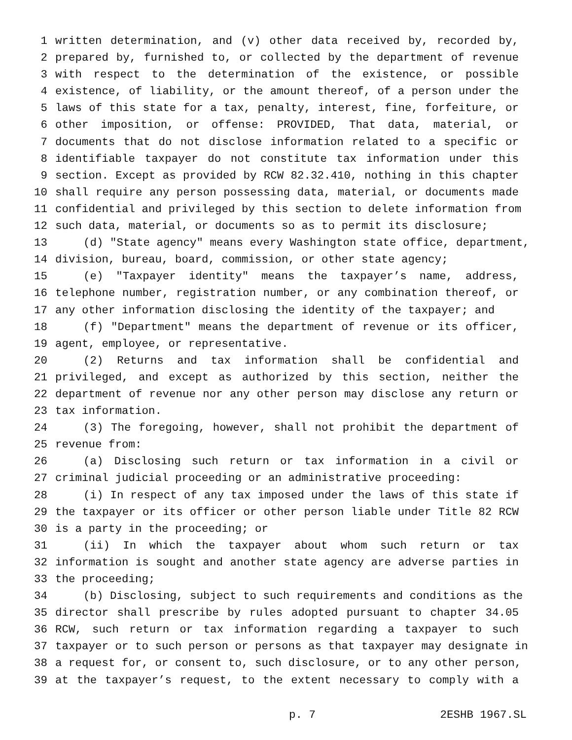1 written determination, and (v) other data received by, recorded by,
2 prepared by, furnished to, or collected by the department of revenue
3 with respect to the determination of the existence, or possible
4 existence, of liability, or the amount thereof, of a person under the
5 laws of this state for a tax, penalty, interest, fine, forfeiture, or
6 other imposition, or offense: PROVIDED, That data, material, or
7 documents that do not disclose information related to a specific or
8 identifiable taxpayer do not constitute tax information under this
9 section. Except as provided by RCW 82.32.410, nothing in this chapter
10 shall require any person possessing data, material, or documents made
11 confidential and privileged by this section to delete information from
12 such data, material, or documents so as to permit its disclosure;
13 (d) "State agency" means every Washington state office, department,
14 division, bureau, board, commission, or other state agency;
15 (e) "Taxpayer identity" means the taxpayer’s name, address,
16 telephone number, registration number, or any combination thereof, or
17 any other information disclosing the identity of the taxpayer; and
18 (f) "Department" means the department of revenue or its officer,
19 agent, employee, or representative.
20 (2) Returns and tax information shall be confidential and
21 privileged, and except as authorized by this section, neither the
22 department of revenue nor any other person may disclose any return or
23 tax information.
24 (3) The foregoing, however, shall not prohibit the department of
25 revenue from:
26 (a) Disclosing such return or tax information in a civil or
27 criminal judicial proceeding or an administrative proceeding:
28 (i) In respect of any tax imposed under the laws of this state if
29 the taxpayer or its officer or other person liable under Title 82 RCW
30 is a party in the proceeding; or
31 (ii) In which the taxpayer about whom such return or tax
32 information is sought and another state agency are adverse parties in
33 the proceeding;
34 (b) Disclosing, subject to such requirements and conditions as the
35 director shall prescribe by rules adopted pursuant to chapter 34.05
36 RCW, such return or tax information regarding a taxpayer to such
37 taxpayer or to such person or persons as that taxpayer may designate in
38 a request for, or consent to, such disclosure, or to any other person,
39 at the taxpayer’s request, to the extent necessary to comply with a
p. 7 2ESHB 1967.SL